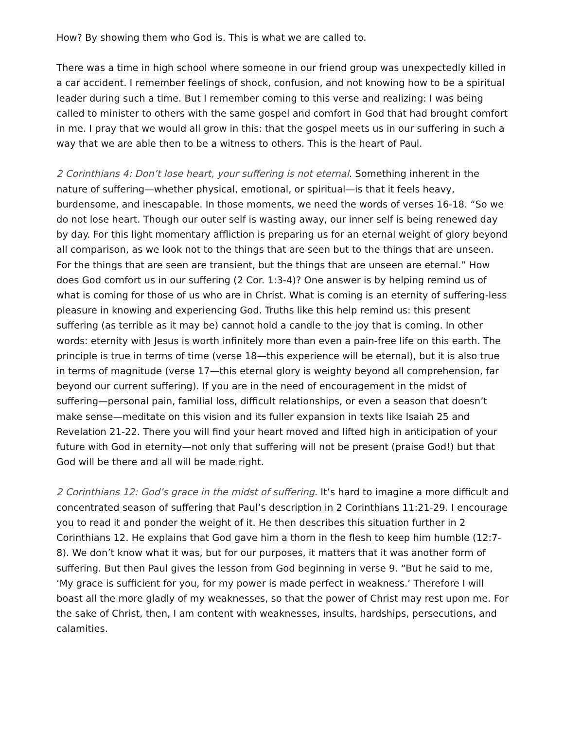How? By showing them who God is. This is what we are called to.
There was a time in high school where someone in our friend group was unexpectedly killed in a car accident. I remember feelings of shock, confusion, and not knowing how to be a spiritual leader during such a time. But I remember coming to this verse and realizing: I was being called to minister to others with the same gospel and comfort in God that had brought comfort in me. I pray that we would all grow in this: that the gospel meets us in our suffering in such a way that we are able then to be a witness to others. This is the heart of Paul.
2 Corinthians 4: Don’t lose heart, your suffering is not eternal. Something inherent in the nature of suffering—whether physical, emotional, or spiritual—is that it feels heavy, burdensome, and inescapable. In those moments, we need the words of verses 16-18. “So we do not lose heart. Though our outer self is wasting away, our inner self is being renewed day by day. For this light momentary affliction is preparing us for an eternal weight of glory beyond all comparison, as we look not to the things that are seen but to the things that are unseen. For the things that are seen are transient, but the things that are unseen are eternal.” How does God comfort us in our suffering (2 Cor. 1:3-4)? One answer is by helping remind us of what is coming for those of us who are in Christ. What is coming is an eternity of suffering-less pleasure in knowing and experiencing God. Truths like this help remind us: this present suffering (as terrible as it may be) cannot hold a candle to the joy that is coming. In other words: eternity with Jesus is worth infinitely more than even a pain-free life on this earth. The principle is true in terms of time (verse 18—this experience will be eternal), but it is also true in terms of magnitude (verse 17—this eternal glory is weighty beyond all comprehension, far beyond our current suffering). If you are in the need of encouragement in the midst of suffering—personal pain, familial loss, difficult relationships, or even a season that doesn’t make sense—meditate on this vision and its fuller expansion in texts like Isaiah 25 and Revelation 21-22. There you will find your heart moved and lifted high in anticipation of your future with God in eternity—not only that suffering will not be present (praise God!) but that God will be there and all will be made right.
2 Corinthians 12: God’s grace in the midst of suffering. It’s hard to imagine a more difficult and concentrated season of suffering that Paul’s description in 2 Corinthians 11:21-29. I encourage you to read it and ponder the weight of it. He then describes this situation further in 2 Corinthians 12. He explains that God gave him a thorn in the flesh to keep him humble (12:7-8). We don’t know what it was, but for our purposes, it matters that it was another form of suffering. But then Paul gives the lesson from God beginning in verse 9. “But he said to me, ‘My grace is sufficient for you, for my power is made perfect in weakness.’ Therefore I will boast all the more gladly of my weaknesses, so that the power of Christ may rest upon me. For the sake of Christ, then, I am content with weaknesses, insults, hardships, persecutions, and calamities.